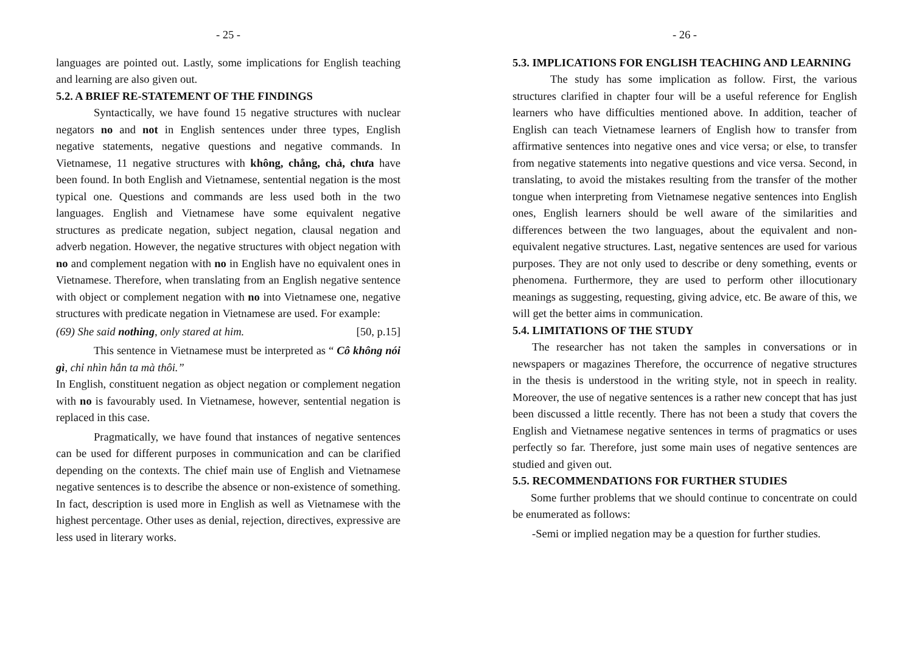- 25 -
languages are pointed out. Lastly, some implications for English teaching and learning are also given out.
5.2. A BRIEF RE-STATEMENT OF THE FINDINGS
Syntactically, we have found 15 negative structures with nuclear negators no and not in English sentences under three types, English negative statements, negative questions and negative commands. In Vietnamese, 11 negative structures with không, chẳng, chả, chưa have been found. In both English and Vietnamese, sentential negation is the most typical one. Questions and commands are less used both in the two languages. English and Vietnamese have some equivalent negative structures as predicate negation, subject negation, clausal negation and adverb negation. However, the negative structures with object negation with no and complement negation with no in English have no equivalent ones in Vietnamese. Therefore, when translating from an English negative sentence with object or complement negation with no into Vietnamese one, negative structures with predicate negation in Vietnamese are used. For example:
(69) She said nothing, only stared at him. [50, p.15]
This sentence in Vietnamese must be interpreted as “ Cô không nói gì, chỉ nhìn hắn ta mà thôi.”
In English, constituent negation as object negation or complement negation with no is favourably used. In Vietnamese, however, sentential negation is replaced in this case.
Pragmatically, we have found that instances of negative sentences can be used for different purposes in communication and can be clarified depending on the contexts. The chief main use of English and Vietnamese negative sentences is to describe the absence or non-existence of something. In fact, description is used more in English as well as Vietnamese with the highest percentage. Other uses as denial, rejection, directives, expressive are less used in literary works.
- 26 -
5.3. IMPLICATIONS FOR ENGLISH TEACHING AND LEARNING
The study has some implication as follow. First, the various structures clarified in chapter four will be a useful reference for English learners who have difficulties mentioned above. In addition, teacher of English can teach Vietnamese learners of English how to transfer from affirmative sentences into negative ones and vice versa; or else, to transfer from negative statements into negative questions and vice versa. Second, in translating, to avoid the mistakes resulting from the transfer of the mother tongue when interpreting from Vietnamese negative sentences into English ones, English learners should be well aware of the similarities and differences between the two languages, about the equivalent and non-equivalent negative structures. Last, negative sentences are used for various purposes. They are not only used to describe or deny something, events or phenomena. Furthermore, they are used to perform other illocutionary meanings as suggesting, requesting, giving advice, etc. Be aware of this, we will get the better aims in communication.
5.4. LIMITATIONS OF THE STUDY
The researcher has not taken the samples in conversations or in newspapers or magazines Therefore, the occurrence of negative structures in the thesis is understood in the writing style, not in speech in reality. Moreover, the use of negative sentences is a rather new concept that has just been discussed a little recently. There has not been a study that covers the English and Vietnamese negative sentences in terms of pragmatics or uses perfectly so far. Therefore, just some main uses of negative sentences are studied and given out.
5.5. RECOMMENDATIONS FOR FURTHER STUDIES
Some further problems that we should continue to concentrate on could be enumerated as follows:
-Semi or implied negation may be a question for further studies.